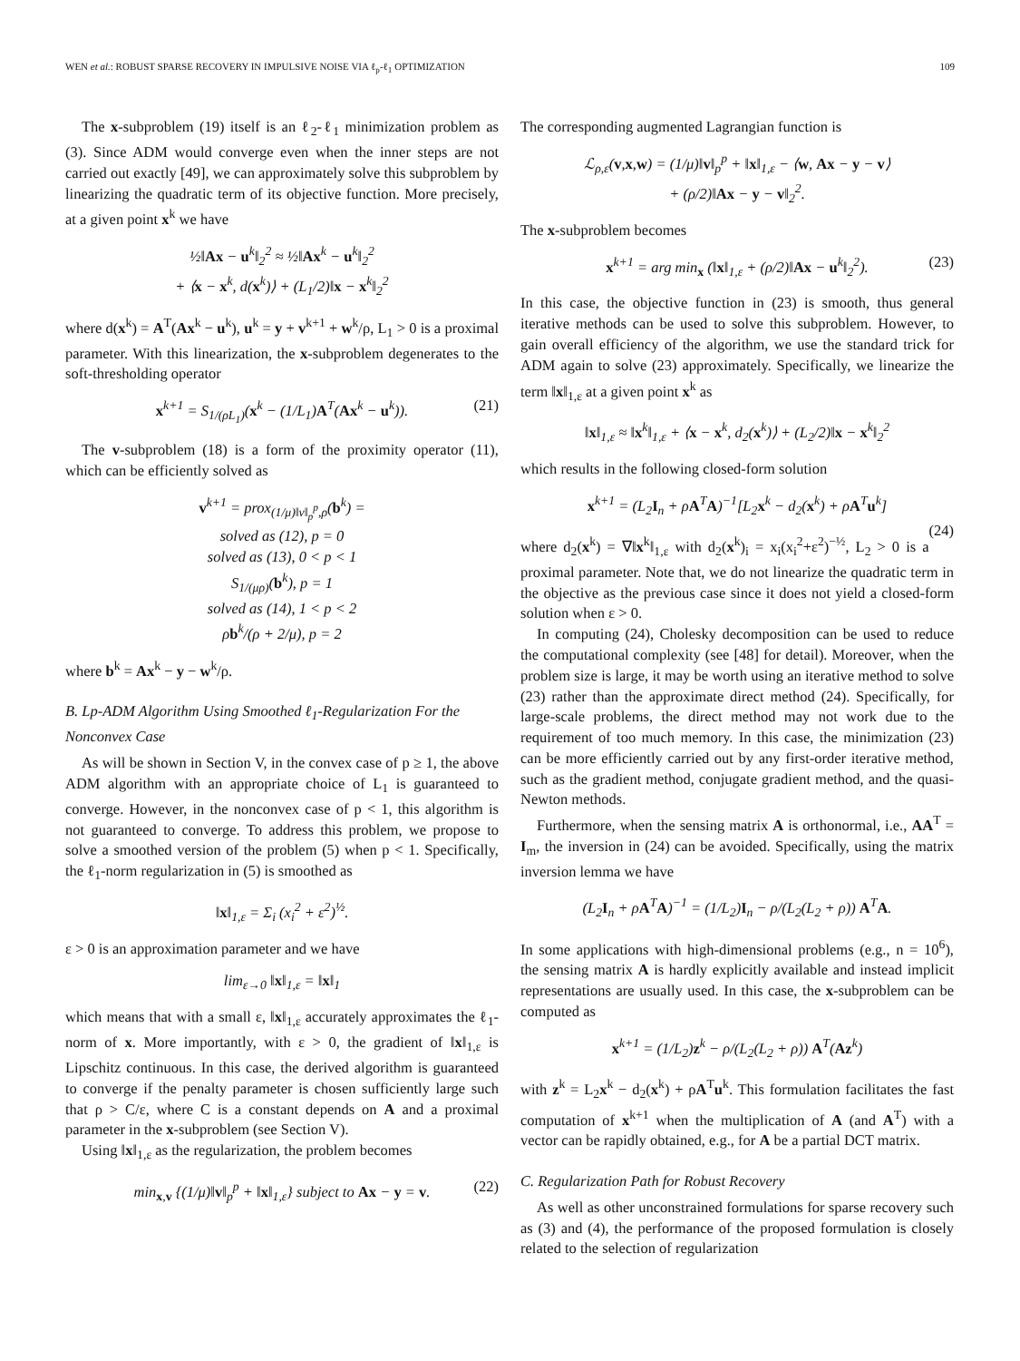WEN et al.: ROBUST SPARSE RECOVERY IN IMPULSIVE NOISE VIA ℓ<sub>p</sub>-ℓ<sub>1</sub> OPTIMIZATION 109
The x-subproblem (19) itself is an ℓ<sub>2</sub>-ℓ<sub>1</sub> minimization problem as (3). Since ADM would converge even when the inner steps are not carried out exactly [49], we can approximately solve this subproblem by linearizing the quadratic term of its objective function. More precisely, at a given point x<sup>k</sup> we have
½‖Ax − u<sup>k</sup>‖<sub>2</sub><sup>2</sup> ≈ ½‖Ax<sup>k</sup> − u<sup>k</sup>‖<sub>2</sub><sup>2</sup>
+ ⟨x − x<sup>k</sup>, d(x<sup>k</sup>)⟩ + (L<sub>1</sub>/2)‖x − x<sup>k</sup>‖<sub>2</sub><sup>2</sup>
where d(x<sup>k</sup>) = A<sup>T</sup>(Ax<sup>k</sup> − u<sup>k</sup>), u<sup>k</sup> = y + v<sup>k+1</sup> + w<sup>k</sup>/ρ, L<sub>1</sub> > 0 is a proximal parameter. With this linearization, the x-subproblem degenerates to the soft-thresholding operator
x<sup>k+1</sup> = S<sub>1/(ρL<sub>1</sub>)</sub>(x<sup>k</sup> − (1/L<sub>1</sub>)A<sup>T</sup>(Ax<sup>k</sup> − u<sup>k</sup>)). (21)
The v-subproblem (18) is a form of the proximity operator (11), which can be efficiently solved as
v<sup>k+1</sup> = prox<sub>(1/μ)‖v‖<sub>p</sub><sup>p</sup>,ρ</sub>(b<sup>k</sup>) =
solved as (12), p = 0
solved as (13), 0 < p < 1
S<sub>1/(μρ)</sub>(b<sup>k</sup>), p = 1
solved as (14), 1 < p < 2
ρb<sup>k</sup>/(ρ + 2/μ), p = 2
where b<sup>k</sup> = Ax<sup>k</sup> − y − w<sup>k</sup>/ρ.
B. Lp-ADM Algorithm Using Smoothed ℓ<sub>1</sub>-Regularization For the Nonconvex Case
As will be shown in Section V, in the convex case of p ≥ 1, the above ADM algorithm with an appropriate choice of L<sub>1</sub> is guaranteed to converge. However, in the nonconvex case of p < 1, this algorithm is not guaranteed to converge. To address this problem, we propose to solve a smoothed version of the problem (5) when p < 1. Specifically, the ℓ<sub>1</sub>-norm regularization in (5) is smoothed as
‖x‖<sub>1,ε</sub> = Σ<sub>i</sub> (x<sub>i</sub><sup>2</sup> + ε<sup>2</sup>)<sup>½</sup>.
ε > 0 is an approximation parameter and we have
lim<sub>ε→0</sub> ‖x‖<sub>1,ε</sub> = ‖x‖<sub>1</sub>
which means that with a small ε, ‖x‖<sub>1,ε</sub> accurately approximates the ℓ<sub>1</sub>-norm of x. More importantly, with ε > 0, the gradient of ‖x‖<sub>1,ε</sub> is Lipschitz continuous. In this case, the derived algorithm is guaranteed to converge if the penalty parameter is chosen sufficiently large such that ρ > C/ε, where C is a constant depends on A and a proximal parameter in the x-subproblem (see Section V).
Using ‖x‖<sub>1,ε</sub> as the regularization, the problem becomes
min<sub>x,v</sub> {(1/μ)‖v‖<sub>p</sub><sup>p</sup> + ‖x‖<sub>1,ε</sub>} subject to Ax − y = v. (22)
The corresponding augmented Lagrangian function is
ℒ<sub>ρ,ε</sub>(v,x,w) = (1/μ)‖v‖<sub>p</sub><sup>p</sup> + ‖x‖<sub>1,ε</sub> − ⟨w, Ax − y − v⟩
+ (ρ/2)‖Ax − y − v‖<sub>2</sub><sup>2</sup>.
The x-subproblem becomes
x<sup>k+1</sup> = arg min<sub>x</sub> (‖x‖<sub>1,ε</sub> + (ρ/2)‖Ax − u<sup>k</sup>‖<sub>2</sub><sup>2</sup>). (23)
In this case, the objective function in (23) is smooth, thus general iterative methods can be used to solve this subproblem. However, to gain overall efficiency of the algorithm, we use the standard trick for ADM again to solve (23) approximately. Specifically, we linearize the term ‖x‖<sub>1,ε</sub> at a given point x<sup>k</sup> as
‖x‖<sub>1,ε</sub> ≈ ‖x<sup>k</sup>‖<sub>1,ε</sub> + ⟨x − x<sup>k</sup>, d<sub>2</sub>(x<sup>k</sup>)⟩ + (L<sub>2</sub>/2)‖x − x<sup>k</sup>‖<sub>2</sub><sup>2</sup>
which results in the following closed-form solution
x<sup>k+1</sup> = (L<sub>2</sub>I<sub>n</sub> + ρA<sup>T</sup>A)<sup>−1</sup>[L<sub>2</sub>x<sup>k</sup> − d<sub>2</sub>(x<sup>k</sup>) + ρA<sup>T</sup>u<sup>k</sup>]
(24)
where d<sub>2</sub>(x<sup>k</sup>) = ∇‖x<sup>k</sup>‖<sub>1,ε</sub> with d<sub>2</sub>(x<sup>k</sup>)<sub>i</sub> = x<sub>i</sub>(x<sub>i</sub><sup>2</sup>+ε<sup>2</sup>)<sup>−½</sup>, L<sub>2</sub> > 0 is a proximal parameter. Note that, we do not linearize the quadratic term in the objective as the previous case since it does not yield a closed-form solution when ε > 0.
In computing (24), Cholesky decomposition can be used to reduce the computational complexity (see [48] for detail). Moreover, when the problem size is large, it may be worth using an iterative method to solve (23) rather than the approximate direct method (24). Specifically, for large-scale problems, the direct method may not work due to the requirement of too much memory. In this case, the minimization (23) can be more efficiently carried out by any first-order iterative method, such as the gradient method, conjugate gradient method, and the quasi-Newton methods.
Furthermore, when the sensing matrix A is orthonormal, i.e., AA<sup>T</sup> = I<sub>m</sub>, the inversion in (24) can be avoided. Specifically, using the matrix inversion lemma we have
(L<sub>2</sub>I<sub>n</sub> + ρA<sup>T</sup>A)<sup>−1</sup> = (1/L<sub>2</sub>)I<sub>n</sub> − ρ/(L<sub>2</sub>(L<sub>2</sub> + ρ)) A<sup>T</sup>A.
In some applications with high-dimensional problems (e.g., n = 10<sup>6</sup>), the sensing matrix A is hardly explicitly available and instead implicit representations are usually used. In this case, the x-subproblem can be computed as
x<sup>k+1</sup> = (1/L<sub>2</sub>)z<sup>k</sup> − ρ/(L<sub>2</sub>(L<sub>2</sub> + ρ)) A<sup>T</sup>(Az<sup>k</sup>)
with z<sup>k</sup> = L<sub>2</sub>x<sup>k</sup> − d<sub>2</sub>(x<sup>k</sup>) + ρA<sup>T</sup>u<sup>k</sup>. This formulation facilitates the fast computation of x<sup>k+1</sup> when the multiplication of A (and A<sup>T</sup>) with a vector can be rapidly obtained, e.g., for A be a partial DCT matrix.
C. Regularization Path for Robust Recovery
As well as other unconstrained formulations for sparse recovery such as (3) and (4), the performance of the proposed formulation is closely related to the selection of regularization